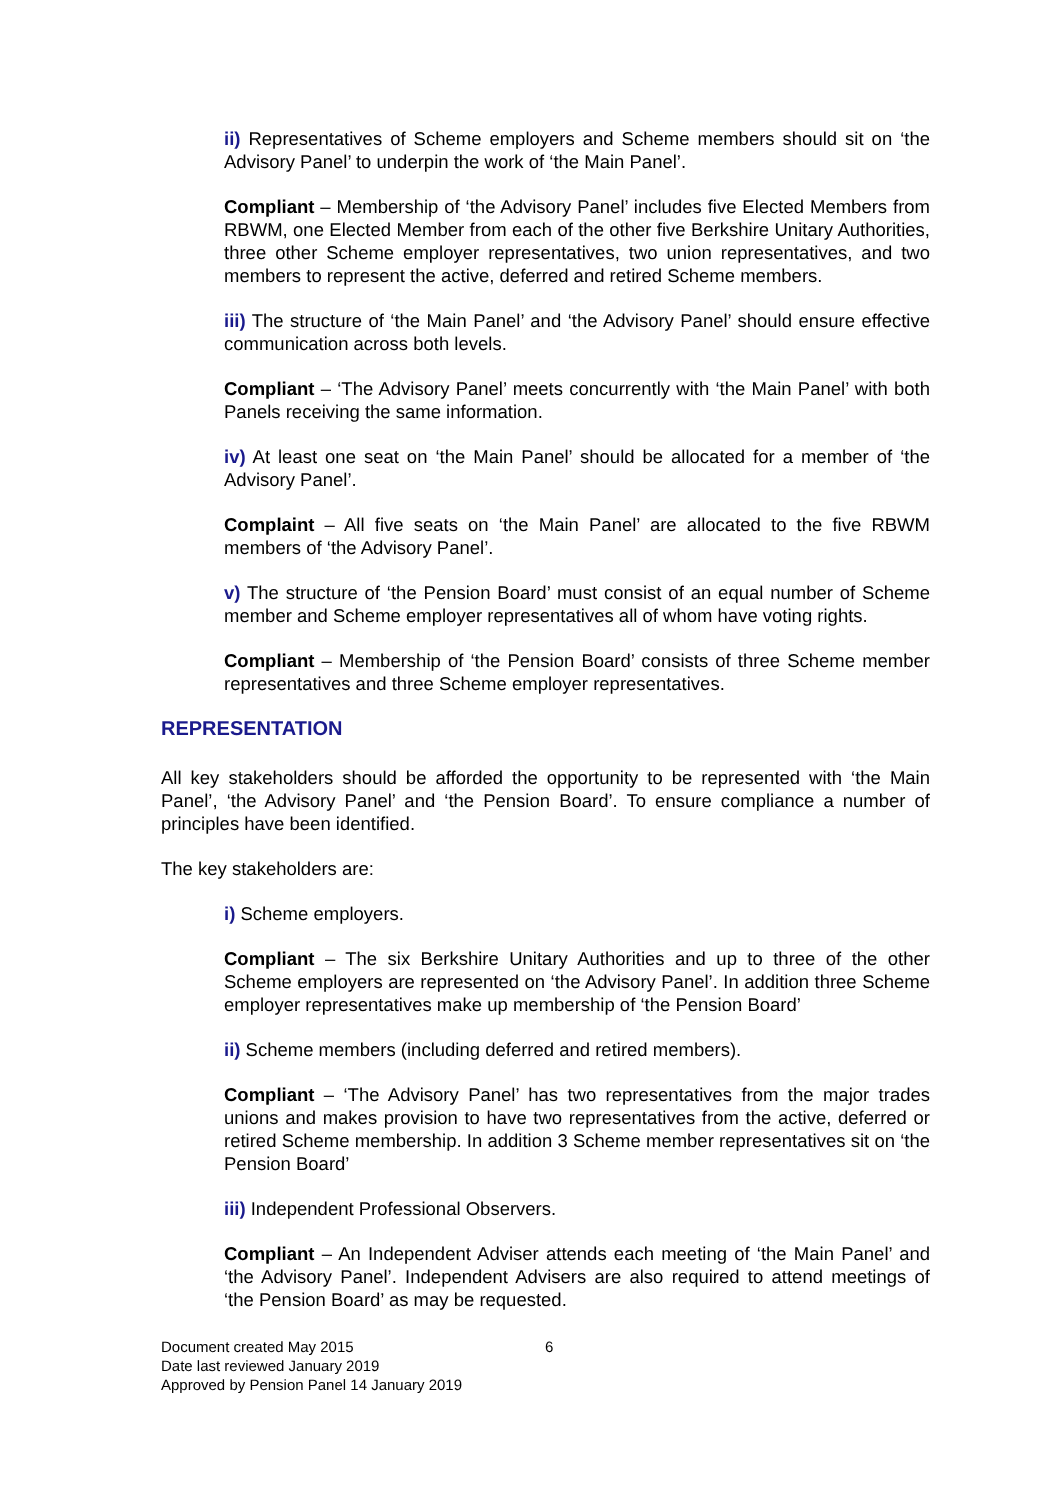ii) Representatives of Scheme employers and Scheme members should sit on ‘the Advisory Panel’ to underpin the work of ‘the Main Panel’.
Compliant – Membership of ‘the Advisory Panel’ includes five Elected Members from RBWM, one Elected Member from each of the other five Berkshire Unitary Authorities, three other Scheme employer representatives, two union representatives, and two members to represent the active, deferred and retired Scheme members.
iii) The structure of ‘the Main Panel’ and ‘the Advisory Panel’ should ensure effective communication across both levels.
Compliant – ‘The Advisory Panel’ meets concurrently with ‘the Main Panel’ with both Panels receiving the same information.
iv) At least one seat on ‘the Main Panel’ should be allocated for a member of ‘the Advisory Panel’.
Complaint – All five seats on ‘the Main Panel’ are allocated to the five RBWM members of ‘the Advisory Panel’.
v) The structure of ‘the Pension Board’ must consist of an equal number of Scheme member and Scheme employer representatives all of whom have voting rights.
Compliant – Membership of ‘the Pension Board’ consists of three Scheme member representatives and three Scheme employer representatives.
REPRESENTATION
All key stakeholders should be afforded the opportunity to be represented with ‘the Main Panel’, ‘the Advisory Panel’ and ‘the Pension Board’. To ensure compliance a number of principles have been identified.
The key stakeholders are:
i) Scheme employers.
Compliant – The six Berkshire Unitary Authorities and up to three of the other Scheme employers are represented on ‘the Advisory Panel’. In addition three Scheme employer representatives make up membership of ‘the Pension Board’
ii) Scheme members (including deferred and retired members).
Compliant – ‘The Advisory Panel’ has two representatives from the major trades unions and makes provision to have two representatives from the active, deferred or retired Scheme membership. In addition 3 Scheme member representatives sit on ‘the Pension Board’
iii) Independent Professional Observers.
Compliant – An Independent Adviser attends each meeting of ‘the Main Panel’ and ‘the Advisory Panel’. Independent Advisers are also required to attend meetings of ‘the Pension Board’ as may be requested.
Document created May 2015 6
Date last reviewed January 2019
Approved by Pension Panel 14 January 2019